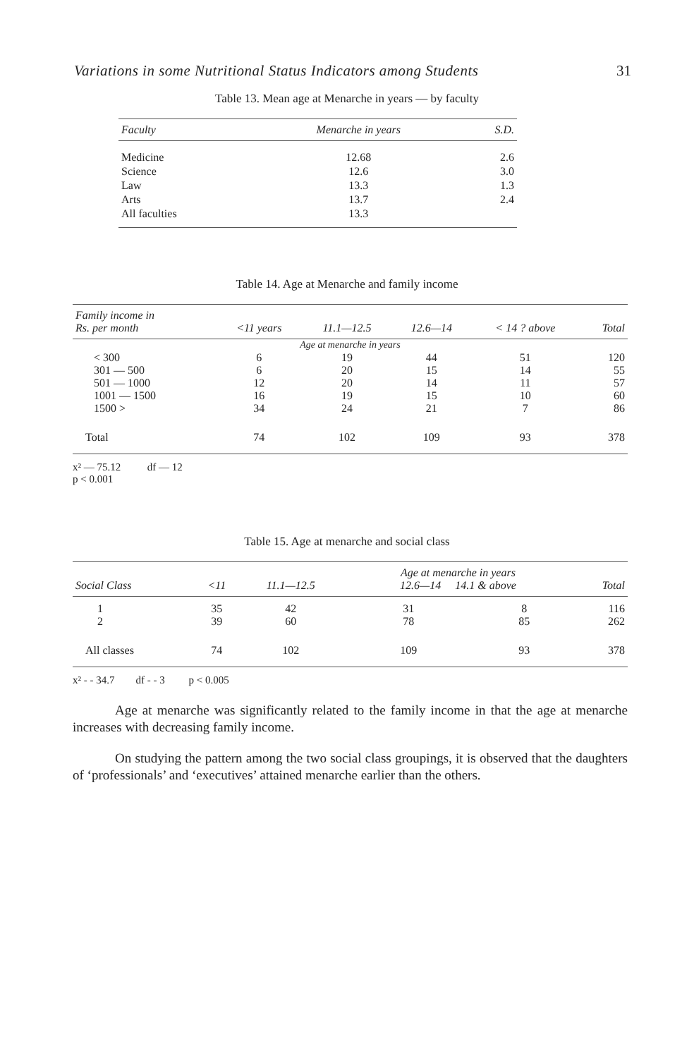Variations in some Nutritional Status Indicators among Students 31
Table 13. Mean age at Menarche in years — by faculty
| Faculty | Menarche in years | S.D. |
| --- | --- | --- |
| Medicine | 12.68 | 2.6 |
| Science | 12.6 | 3.0 |
| Law | 13.3 | 1.3 |
| Arts | 13.7 | 2.4 |
| All faculties | 13.3 | |
Table 14. Age at Menarche and family income
| Family income in Rs. per month | <11 years | 11.1—12.5 | 12.6—14 | < 14 ? above | Total |
| --- | --- | --- | --- | --- | --- |
| Age at menarche in years | | | | | |
| < 300 301 — 500 501 — 1000 1001 — 1500 1500 > | 6 6 12 16 34 | 19 20 20 19 24 | 44 15 14 15 21 | 51 14 11 10 7 | 120 55 57 60 86 |
| Total | 74 | 102 | 109 | 93 | 378 |
x² — 75.12 df — 12
p < 0.001
Table 15. Age at menarche and social class
| Social Class | <11 | 11.1—12.5 | Age at menarche in years 12.6—14 14.1 & above | | Total |
| --- | --- | --- | --- | --- | --- |
| 1 2 | 35 39 | 42 60 | 31 78 | 8 85 | 116 262 |
| All classes | 74 | 102 | 109 | 93 | 378 |
x² - - 34.7 df - - 3 p < 0.005
Age at menarche was significantly related to the family income in that the age at menarche increases with decreasing family income.
On studying the pattern among the two social class groupings, it is observed that the daughters of ‘professionals’ and ‘executives’ attained menarche earlier than the others.